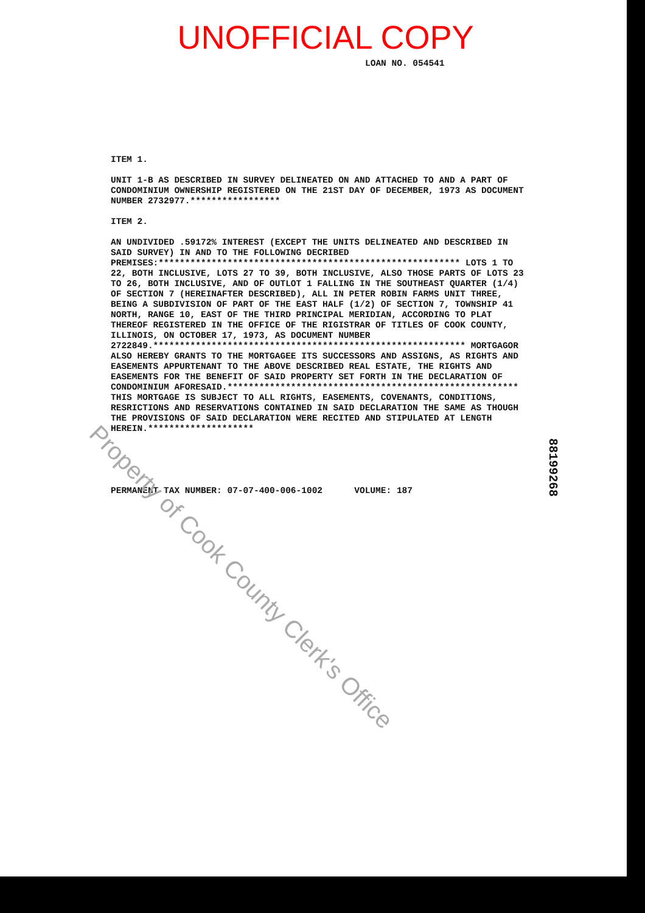UNOFFICIAL COPY
LOAN NO. 054541
ITEM 1.
UNIT 1-B AS DESCRIBED IN SURVEY DELINEATED ON AND ATTACHED TO AND A PART OF CONDOMINIUM OWNERSHIP REGISTERED ON THE 21ST DAY OF DECEMBER, 1973 AS DOCUMENT NUMBER 2732977.*****************
ITEM 2.
AN UNDIVIDED .59172% INTEREST (EXCEPT THE UNITS DELINEATED AND DESCRIBED IN SAID SURVEY) IN AND TO THE FOLLOWING DECRIBED PREMISES:********************************************************* LOTS 1 TO 22, BOTH INCLUSIVE, LOTS 27 TO 39, BOTH INCLUSIVE, ALSO THOSE PARTS OF LOTS 23 TO 26, BOTH INCLUSIVE, AND OF OUTLOT 1 FALLING IN THE SOUTHEAST QUARTER (1/4) OF SECTION 7 (HEREINAFTER DESCRIBED), ALL IN PETER ROBIN FARMS UNIT THREE, BEING A SUBDIVISION OF PART OF THE EAST HALF (1/2) OF SECTION 7, TOWNSHIP 41 NORTH, RANGE 10, EAST OF THE THIRD PRINCIPAL MERIDIAN, ACCORDING TO PLAT THEREOF REGISTERED IN THE OFFICE OF THE RIGISTRAR OF TITLES OF COOK COUNTY, ILLINOIS, ON OCTOBER 17, 1973, AS DOCUMENT NUMBER 2722849.*********************************************************** MORTGAGOR ALSO HEREBY GRANTS TO THE MORTGAGEE ITS SUCCESSORS AND ASSIGNS, AS RIGHTS AND EASEMENTS APPURTENANT TO THE ABOVE DESCRIBED REAL ESTATE, THE RIGHTS AND EASEMENTS FOR THE BENEFIT OF SAID PROPERTY SET FORTH IN THE DECLARATION OF CONDOMINIUM AFORESAID.******************************************************* THIS MORTGAGE IS SUBJECT TO ALL RIGHTS, EASEMENTS, COVENANTS, CONDITIONS, RESRICTIONS AND RESERVATIONS CONTAINED IN SAID DECLARATION THE SAME AS THOUGH THE PROVISIONS OF SAID DECLARATION WERE RECITED AND STIPULATED AT LENGTH HEREIN.********************
PERMANENT TAX NUMBER: 07-07-400-006-1002 VOLUME: 187
88199268
Property of Cook County Clerk's Office